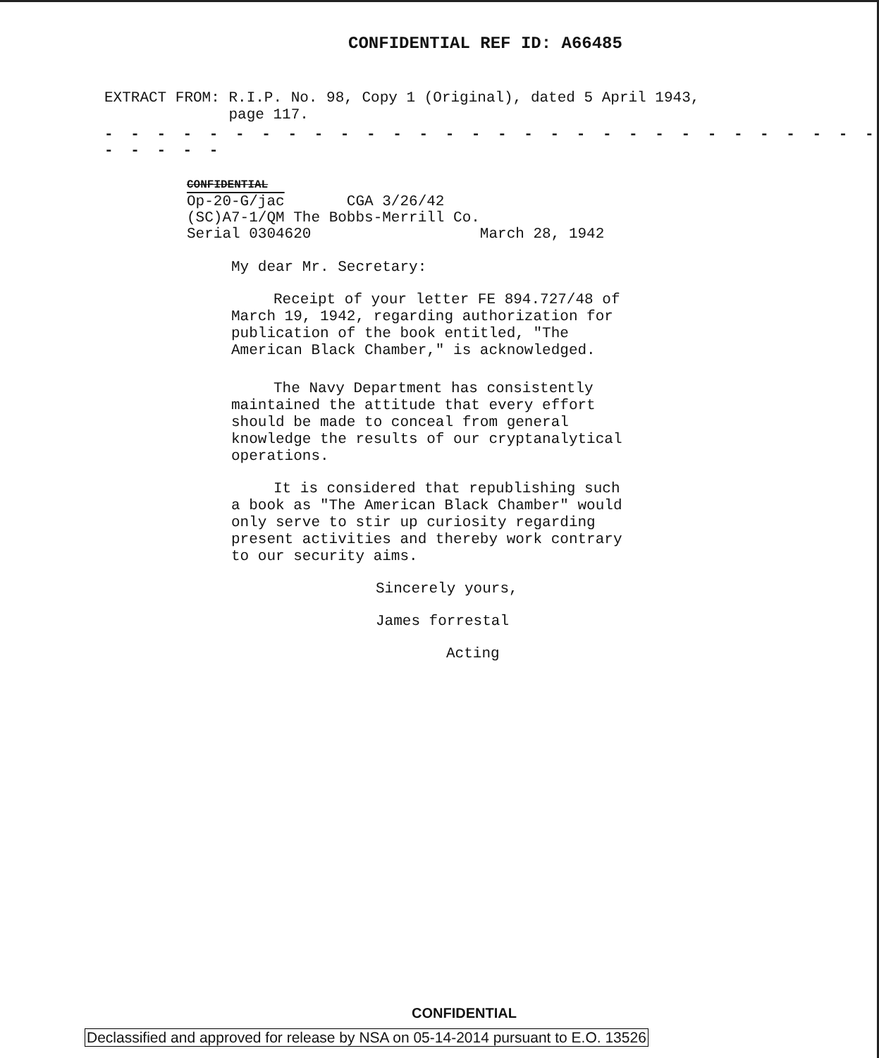CONFIDENTIAL REF ID: A66485
EXTRACT FROM: R.I.P. No. 98, Copy 1 (Original), dated 5 April 1943,
page 117.
- - - - - - - - - - - - - - - - - - - - - - - - - - - - - - - - - - -
CONFIDENTIAL
Op-20-G/jac CGA 3/26/42
(SC)A7-1/QM The Bobbs-Merrill Co.
Serial 0304620 March 28, 1942
My dear Mr. Secretary:
Receipt of your letter FE 894.727/48 of March 19, 1942, regarding authorization for publication of the book entitled, "The American Black Chamber," is acknowledged.
The Navy Department has consistently maintained the attitude that every effort should be made to conceal from general knowledge the results of our cryptanalytical operations.
It is considered that republishing such a book as "The American Black Chamber" would only serve to stir up curiosity regarding present activities and thereby work contrary to our security aims.
Sincerely yours,
James forrestal
Acting
CONFIDENTIAL
Declassified and approved for release by NSA on 05-14-2014 pursuant to E.O. 13526